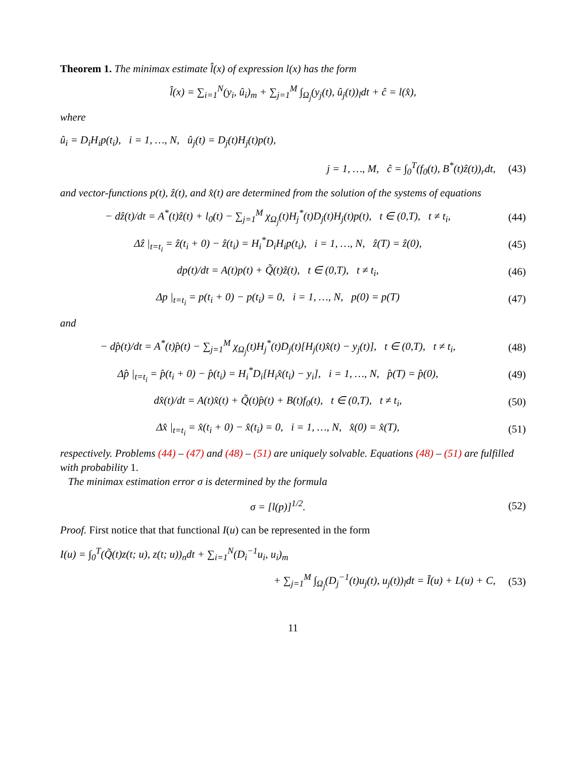Theorem 1. The minimax estimate l̂(x) of expression l(x) has the form
l̂(x) = ∑<sub>i=1</sub><sup>N</sup>(y<sub>i</sub>, û<sub>i</sub>)<sub>m</sub> + ∑<sub>j=1</sub><sup>M</sup> ∫<sub>Ω<sub>j</sub></sub>(y<sub>j</sub>(t), û<sub>j</sub>(t))<sub>l</sub>dt + ĉ = l(x̂),
where
û<sub>i</sub> = D<sub>i</sub>H<sub>i</sub>p(t<sub>i</sub>), i = 1, …, N, û<sub>j</sub>(t) = D<sub>j</sub>(t)H<sub>j</sub>(t)p(t),
j = 1, …, M, ĉ = ∫<sub>0</sub><sup>T</sup>(f<sub>0</sub>(t), B<sup>*</sup>(t)ẑ(t))<sub>r</sub>dt, (43)
and vector-functions p(t), ẑ(t), and x̂(t) are determined from the solution of the systems of equations
− dẑ(t)/dt = A<sup>*</sup>(t)ẑ(t) + l<sub>0</sub>(t) − ∑<sub>j=1</sub><sup>M</sup> χ<sub>Ω<sub>j</sub></sub>(t)H<sub>j</sub><sup>*</sup>(t)D<sub>j</sub>(t)H<sub>j</sub>(t)p(t), t ∈ (0,T), t ≠ t<sub>i</sub>, (44)
Δẑ |<sub>t=t<sub>i</sub></sub> = ẑ(t<sub>i</sub> + 0) − ẑ(t<sub>i</sub>) = H<sub>i</sub><sup>*</sup>D<sub>i</sub>H<sub>i</sub>p(t<sub>i</sub>), i = 1, …, N, ẑ(T) = ẑ(0), (45)
dp(t)/dt = A(t)p(t) + Q̃(t)ẑ(t), t ∈ (0,T), t ≠ t<sub>i</sub>, (46)
Δp |<sub>t=t<sub>i</sub></sub> = p(t<sub>i</sub> + 0) − p(t<sub>i</sub>) = 0, i = 1, …, N, p(0) = p(T) (47)
and
− dp̂(t)/dt = A<sup>*</sup>(t)p̂(t) − ∑<sub>j=1</sub><sup>M</sup> χ<sub>Ω<sub>j</sub></sub>(t)H<sub>j</sub><sup>*</sup>(t)D<sub>j</sub>(t)[H<sub>j</sub>(t)x̂(t) − y<sub>j</sub>(t)], t ∈ (0,T), t ≠ t<sub>i</sub>, (48)
Δp̂ |<sub>t=t<sub>i</sub></sub> = p̂(t<sub>i</sub> + 0) − p̂(t<sub>i</sub>) = H<sub>i</sub><sup>*</sup>D<sub>i</sub>[H<sub>i</sub>x̂(t<sub>i</sub>) − y<sub>i</sub>], i = 1, …, N, p̂(T) = p̂(0), (49)
dx̂(t)/dt = A(t)x̂(t) + Q̃(t)p̂(t) + B(t)f<sub>0</sub>(t), t ∈ (0,T), t ≠ t<sub>i</sub>, (50)
Δx̂ |<sub>t=t<sub>i</sub></sub> = x̂(t<sub>i</sub> + 0) − x̂(t<sub>i</sub>) = 0, i = 1, …, N, x̂(0) = x̂(T), (51)
respectively. Problems (44) – (47) and (48) – (51) are uniquely solvable. Equations (48) – (51) are fulfilled with probability 1.
The minimax estimation error σ is determined by the formula
σ = [l(p)]<sup>1/2</sup>. (52)
Proof. First notice that that functional I(u) can be represented in the form
I(u) = ∫<sub>0</sub><sup>T</sup>(Q̃(t)z(t; u), z(t; u))<sub>n</sub>dt + ∑<sub>i=1</sub><sup>N</sup>(D<sub>i</sub><sup>−1</sup>u<sub>i</sub>, u<sub>i</sub>)<sub>m</sub>
+ ∑<sub>j=1</sub><sup>M</sup> ∫<sub>Ω<sub>j</sub></sub>(D<sub>j</sub><sup>−1</sup>(t)u<sub>j</sub>(t), u<sub>j</sub>(t))<sub>l</sub>dt = Ĩ(u) + L(u) + C, (53)
11